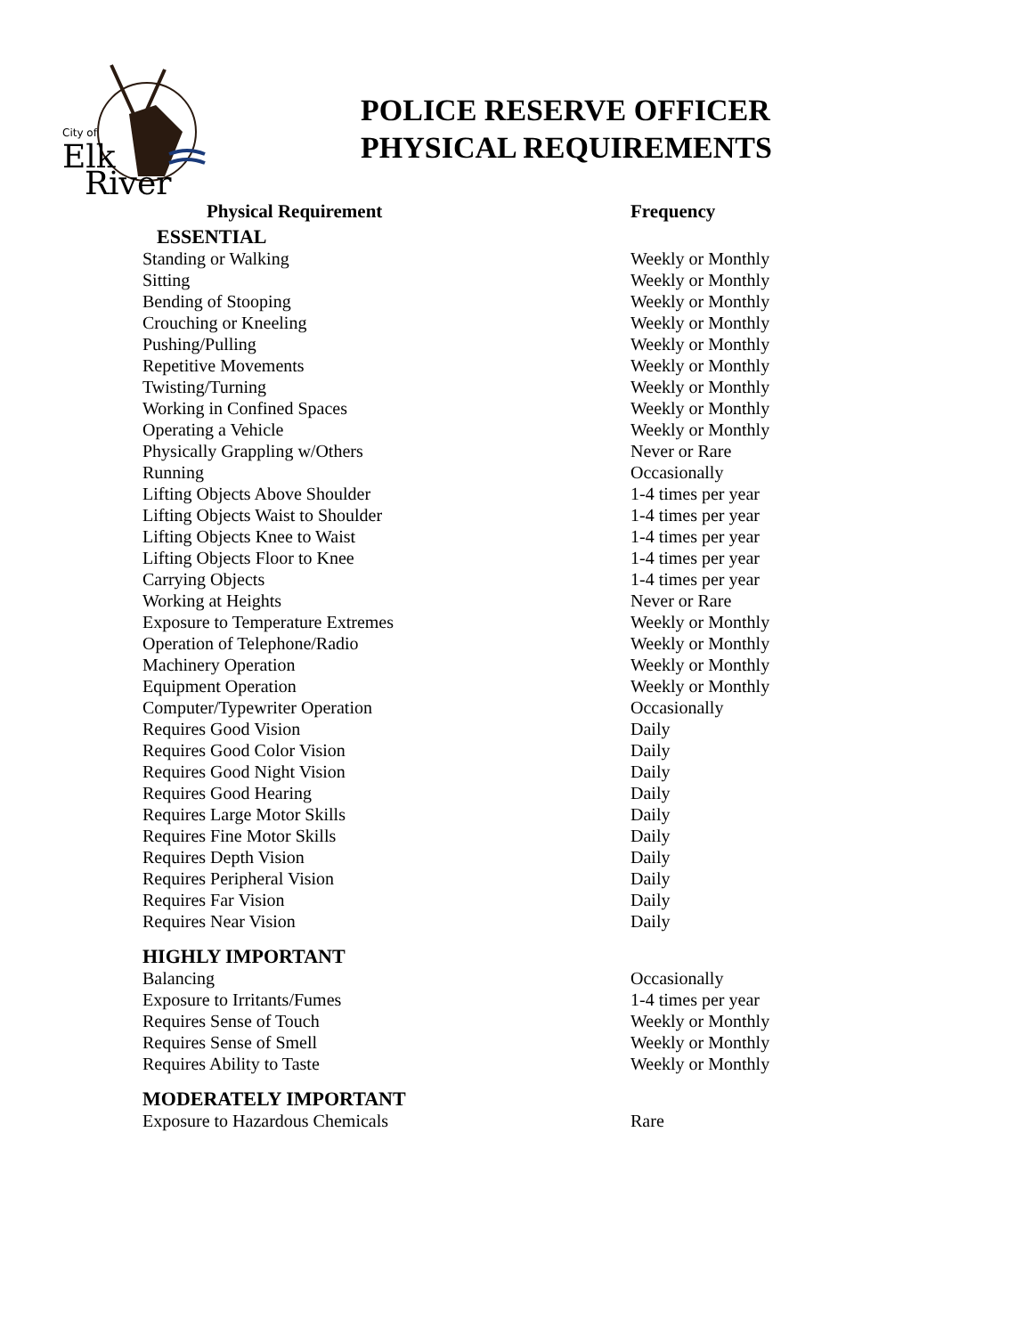City of
Elk
River
POLICE RESERVE OFFICER
PHYSICAL REQUIREMENTS
| Physical Requirement | Frequency |
| --- | --- |
| ESSENTIAL | |
| Standing or Walking | Weekly or Monthly |
| Sitting | Weekly or Monthly |
| Bending of Stooping | Weekly or Monthly |
| Crouching or Kneeling | Weekly or Monthly |
| Pushing/Pulling | Weekly or Monthly |
| Repetitive Movements | Weekly or Monthly |
| Twisting/Turning | Weekly or Monthly |
| Working in Confined Spaces | Weekly or Monthly |
| Operating a Vehicle | Weekly or Monthly |
| Physically Grappling w/Others | Never or Rare |
| Running | Occasionally |
| Lifting Objects Above Shoulder | 1-4 times per year |
| Lifting Objects Waist to Shoulder | 1-4 times per year |
| Lifting Objects Knee to Waist | 1-4 times per year |
| Lifting Objects Floor to Knee | 1-4 times per year |
| Carrying Objects | 1-4 times per year |
| Working at Heights | Never or Rare |
| Exposure to Temperature Extremes | Weekly or Monthly |
| Operation of Telephone/Radio | Weekly or Monthly |
| Machinery Operation | Weekly or Monthly |
| Equipment Operation | Weekly or Monthly |
| Computer/Typewriter Operation | Occasionally |
| Requires Good Vision | Daily |
| Requires Good Color Vision | Daily |
| Requires Good Night Vision | Daily |
| Requires Good Hearing | Daily |
| Requires Large Motor Skills | Daily |
| Requires Fine Motor Skills | Daily |
| Requires Depth Vision | Daily |
| Requires Peripheral Vision | Daily |
| Requires Far Vision | Daily |
| Requires Near Vision | Daily |
| HIGHLY IMPORTANT | |
| Balancing | Occasionally |
| Exposure to Irritants/Fumes | 1-4 times per year |
| Requires Sense of Touch | Weekly or Monthly |
| Requires Sense of Smell | Weekly or Monthly |
| Requires Ability to Taste | Weekly or Monthly |
| MODERATELY IMPORTANT | |
| Exposure to Hazardous Chemicals | Rare |